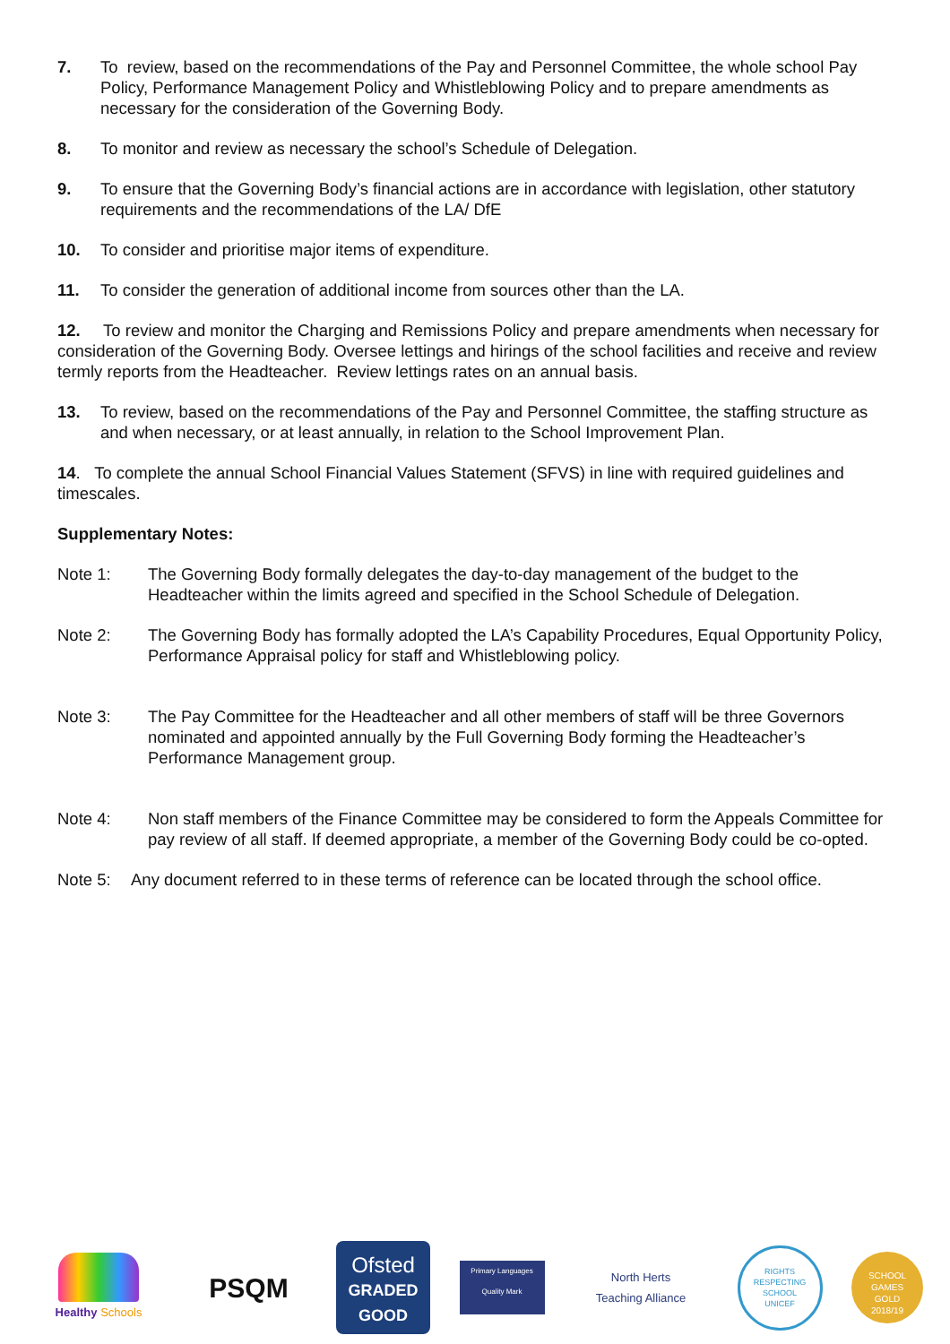7. To review, based on the recommendations of the Pay and Personnel Committee, the whole school Pay Policy, Performance Management Policy and Whistleblowing Policy and to prepare amendments as necessary for the consideration of the Governing Body.
8. To monitor and review as necessary the school’s Schedule of Delegation.
9. To ensure that the Governing Body’s financial actions are in accordance with legislation, other statutory requirements and the recommendations of the LA/ DfE
10. To consider and prioritise major items of expenditure.
11. To consider the generation of additional income from sources other than the LA.
12. To review and monitor the Charging and Remissions Policy and prepare amendments when necessary for consideration of the Governing Body. Oversee lettings and hirings of the school facilities and receive and review termly reports from the Headteacher. Review lettings rates on an annual basis.
13. To review, based on the recommendations of the Pay and Personnel Committee, the staffing structure as and when necessary, or at least annually, in relation to the School Improvement Plan.
14. To complete the annual School Financial Values Statement (SFVS) in line with required guidelines and timescales.
Supplementary Notes:
Note 1: The Governing Body formally delegates the day-to-day management of the budget to the Headteacher within the limits agreed and specified in the School Schedule of Delegation.
Note 2: The Governing Body has formally adopted the LA’s Capability Procedures, Equal Opportunity Policy, Performance Appraisal policy for staff and Whistleblowing policy.
Note 3: The Pay Committee for the Headteacher and all other members of staff will be three Governors nominated and appointed annually by the Full Governing Body forming the Headteacher’s Performance Management group.
Note 4: Non staff members of the Finance Committee may be considered to form the Appeals Committee for pay review of all staff. If deemed appropriate, a member of the Governing Body could be co-opted.
Note 5: Any document referred to in these terms of reference can be located through the school office.
Healthy Schools
PSQM
Ofsted
GRADED
GOOD
Primary Languages Quality Mark
North Herts
Teaching Alliance
RIGHTS RESPECTING SCHOOL
UNICEF
SCHOOL GAMES
GOLD
2018/19